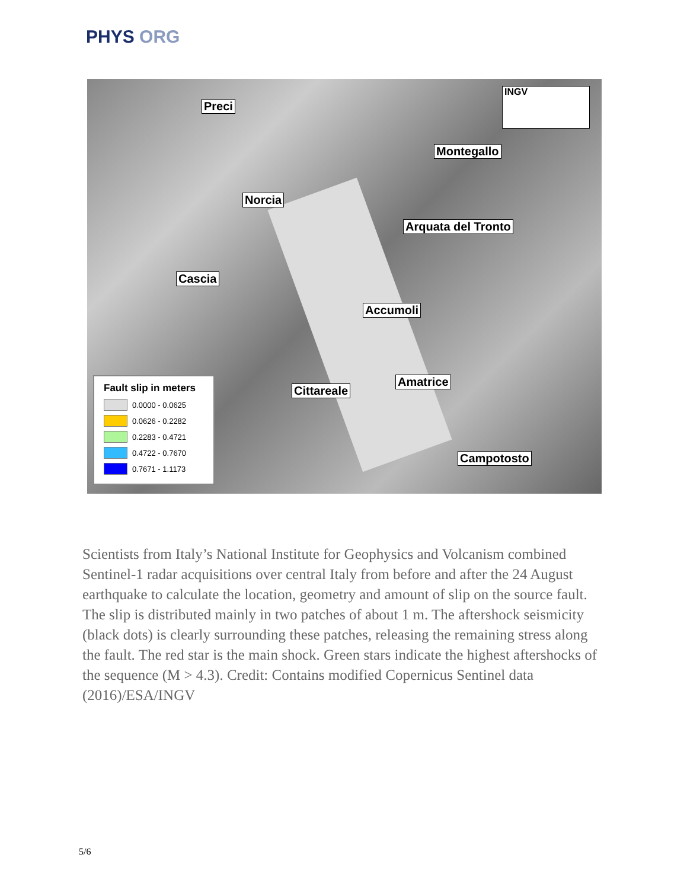PHYS ORG
Preci
Montegallo
Norcia
Arquata del Tronto
Cascia
Accumoli
Amatrice
Cittareale
Campotosto
INGV
Fault slip in meters
0.0000 - 0.0625
0.0626 - 0.2282
0.2283 - 0.4721
0.4722 - 0.7670
0.7671 - 1.1173
Scientists from Italy’s National Institute for Geophysics and Volcanism combined Sentinel-1 radar acquisitions over central Italy from before and after the 24 August earthquake to calculate the location, geometry and amount of slip on the source fault. The slip is distributed mainly in two patches of about 1 m. The aftershock seismicity (black dots) is clearly surrounding these patches, releasing the remaining stress along the fault. The red star is the main shock. Green stars indicate the highest aftershocks of the sequence (M > 4.3). Credit: Contains modified Copernicus Sentinel data (2016)/ESA/INGV
5/6